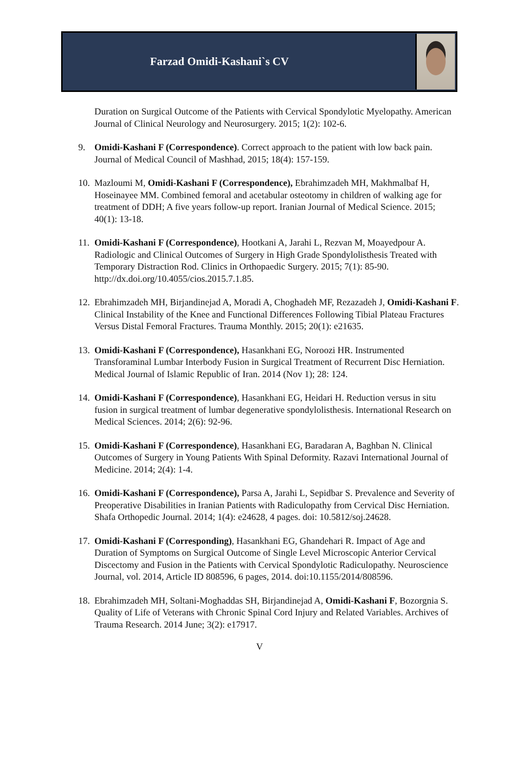Farzad Omidi-Kashani`s CV
Duration on Surgical Outcome of the Patients with Cervical Spondylotic Myelopathy. American Journal of Clinical Neurology and Neurosurgery. 2015; 1(2): 102-6.
9. Omidi-Kashani F (Correspondence). Correct approach to the patient with low back pain. Journal of Medical Council of Mashhad, 2015; 18(4): 157-159.
10.
Mazloumi M, Omidi-Kashani F (Correspondence), Ebrahimzadeh MH, Makhmalbaf H, Hoseinayee MM. Combined femoral and acetabular osteotomy in children of walking age for treatment of DDH; A five years follow-up report. Iranian Journal of Medical Science. 2015; 40(1): 13-18.
11.
Omidi-Kashani F (Correspondence), Hootkani A, Jarahi L, Rezvan M, Moayedpour A. Radiologic and Clinical Outcomes of Surgery in High Grade Spondylolisthesis Treated with Temporary Distraction Rod. Clinics in Orthopaedic Surgery. 2015; 7(1): 85-90. http://dx.doi.org/10.4055/cios.2015.7.1.85.
12.
Ebrahimzadeh MH, Birjandinejad A, Moradi A, Choghadeh MF, Rezazadeh J, Omidi-Kashani F. Clinical Instability of the Knee and Functional Differences Following Tibial Plateau Fractures Versus Distal Femoral Fractures. Trauma Monthly. 2015; 20(1): e21635.
13.
Omidi-Kashani F (Correspondence), Hasankhani EG, Noroozi HR. Instrumented Transforaminal Lumbar Interbody Fusion in Surgical Treatment of Recurrent Disc Herniation. Medical Journal of Islamic Republic of Iran. 2014 (Nov 1); 28: 124.
14.
Omidi-Kashani F (Correspondence), Hasankhani EG, Heidari H. Reduction versus in situ fusion in surgical treatment of lumbar degenerative spondylolisthesis. International Research on Medical Sciences. 2014; 2(6): 92-96.
15.
Omidi-Kashani F (Correspondence), Hasankhani EG, Baradaran A, Baghban N. Clinical Outcomes of Surgery in Young Patients With Spinal Deformity. Razavi International Journal of Medicine. 2014; 2(4): 1-4.
16.
Omidi-Kashani F (Correspondence), Parsa A, Jarahi L, Sepidbar S. Prevalence and Severity of Preoperative Disabilities in Iranian Patients with Radiculopathy from Cervical Disc Herniation. Shafa Orthopedic Journal. 2014; 1(4): e24628, 4 pages. doi: 10.5812/soj.24628.
17.
Omidi-Kashani F (Corresponding), Hasankhani EG, Ghandehari R. Impact of Age and Duration of Symptoms on Surgical Outcome of Single Level Microscopic Anterior Cervical Discectomy and Fusion in the Patients with Cervical Spondylotic Radiculopathy. Neuroscience Journal, vol. 2014, Article ID 808596, 6 pages, 2014. doi:10.1155/2014/808596.
18.
Ebrahimzadeh MH, Soltani-Moghaddas SH, Birjandinejad A, Omidi-Kashani F, Bozorgnia S. Quality of Life of Veterans with Chronic Spinal Cord Injury and Related Variables. Archives of Trauma Research. 2014 June; 3(2): e17917.
V